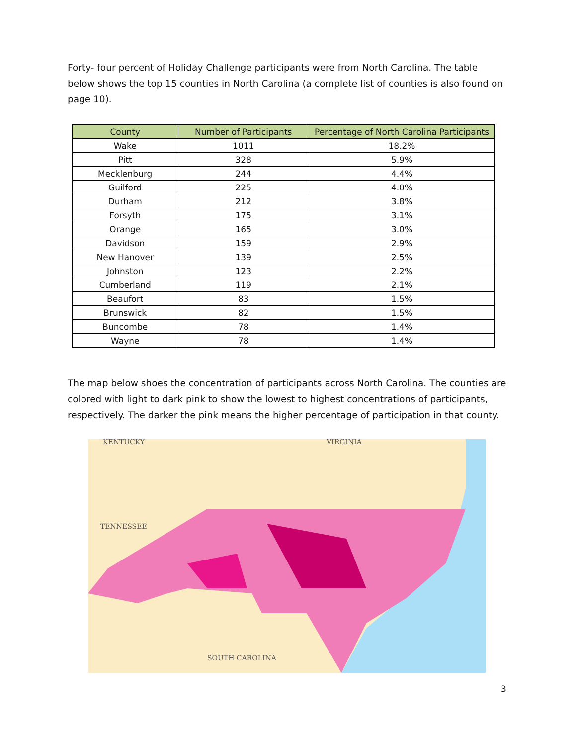Forty- four percent of Holiday Challenge participants were from North Carolina. The table below shows the top 15 counties in North Carolina (a complete list of counties is also found on page 10).
| County | Number of Participants | Percentage of North Carolina Participants |
| --- | --- | --- |
| Wake | 1011 | 18.2% |
| Pitt | 328 | 5.9% |
| Mecklenburg | 244 | 4.4% |
| Guilford | 225 | 4.0% |
| Durham | 212 | 3.8% |
| Forsyth | 175 | 3.1% |
| Orange | 165 | 3.0% |
| Davidson | 159 | 2.9% |
| New Hanover | 139 | 2.5% |
| Johnston | 123 | 2.2% |
| Cumberland | 119 | 2.1% |
| Beaufort | 83 | 1.5% |
| Brunswick | 82 | 1.5% |
| Buncombe | 78 | 1.4% |
| Wayne | 78 | 1.4% |
The map below shoes the concentration of participants across North Carolina. The counties are colored with light to dark pink to show the lowest to highest concentrations of participants, respectively. The darker the pink means the higher percentage of participation in that county.
KENTUCKY
VIRGINIA
TENNESSEE
SOUTH CAROLINA
3